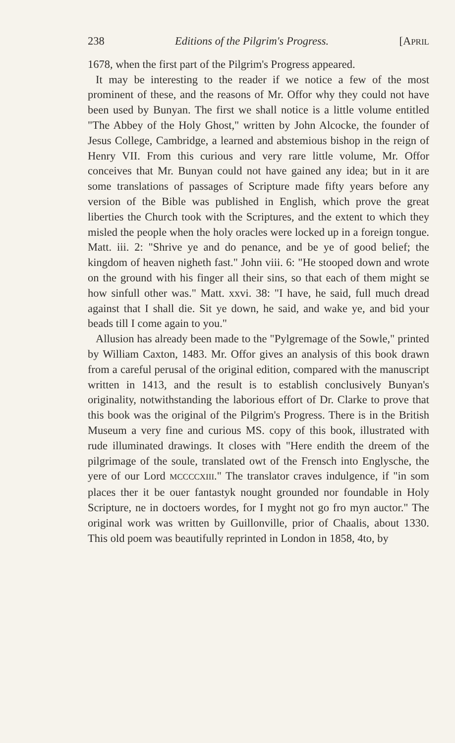238 Editions of the Pilgrim's Progress. [APRIL
1678, when the first part of the Pilgrim's Progress appeared.
It may be interesting to the reader if we notice a few of the most prominent of these, and the reasons of Mr. Offor why they could not have been used by Bunyan. The first we shall notice is a little volume entitled "The Abbey of the Holy Ghost," written by John Alcocke, the founder of Jesus College, Cambridge, a learned and abstemious bishop in the reign of Henry VII. From this curious and very rare little volume, Mr. Offor conceives that Mr. Bunyan could not have gained any idea; but in it are some translations of passages of Scripture made fifty years before any version of the Bible was published in English, which prove the great liberties the Church took with the Scriptures, and the extent to which they misled the people when the holy oracles were locked up in a foreign tongue. Matt. iii. 2: "Shrive ye and do penance, and be ye of good belief; the kingdom of heaven nigheth fast." John viii. 6: "He stooped down and wrote on the ground with his finger all their sins, so that each of them might se how sinfull other was." Matt. xxvi. 38: "I have, he said, full much dread against that I shall die. Sit ye down, he said, and wake ye, and bid your beads till I come again to you."
Allusion has already been made to the "Pylgremage of the Sowle," printed by William Caxton, 1483. Mr. Offor gives an analysis of this book drawn from a careful perusal of the original edition, compared with the manuscript written in 1413, and the result is to establish conclusively Bunyan's originality, notwithstanding the laborious effort of Dr. Clarke to prove that this book was the original of the Pilgrim's Progress. There is in the British Museum a very fine and curious MS. copy of this book, illustrated with rude illuminated drawings. It closes with "Here endith the dreem of the pilgrimage of the soule, translated owt of the Frensch into Englysche, the yere of our Lord MCCCCXIII." The translator craves indulgence, if "in som places ther it be ouer fantastyk nought grounded nor foundable in Holy Scripture, ne in doctoers wordes, for I myght not go fro myn auctor." The original work was written by Guillonville, prior of Chaalis, about 1330. This old poem was beautifully reprinted in London in 1858, 4to, by